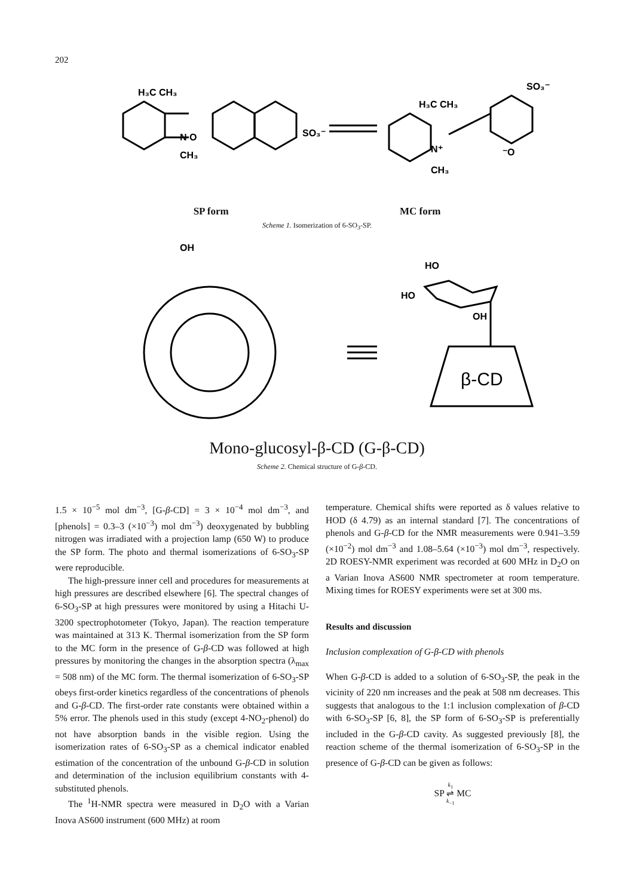202
H₃C CH₃
N O
CH₃
SO₃⁻
H₃C CH₃
N⁺
CH₃
⁻O
SO₃⁻
SP form MC form
Scheme 1. Isomerization of 6-SO<sub>3</sub>-SP.
OH
HO
HO
OH
β-CD
Mono-glucosyl-β-CD (G-β-CD)
Scheme 2. Chemical structure of G-β-CD.
1.5 × 10<sup>−5</sup> mol dm<sup>−3</sup>, [G-β-CD] = 3 × 10<sup>−4</sup> mol dm<sup>−3</sup>, and [phenols] = 0.3–3 (×10<sup>−3</sup>) mol dm<sup>−3</sup>) deoxygenated by bubbling nitrogen was irradiated with a projection lamp (650 W) to produce the SP form. The photo and thermal isomerizations of 6-SO<sub>3</sub>-SP were reproducible.
The high-pressure inner cell and procedures for measurements at high pressures are described elsewhere [6]. The spectral changes of 6-SO<sub>3</sub>-SP at high pressures were monitored by using a Hitachi U-3200 spectrophotometer (Tokyo, Japan). The reaction temperature was maintained at 313 K. Thermal isomerization from the SP form to the MC form in the presence of G-β-CD was followed at high pressures by monitoring the changes in the absorption spectra (λ<sub>max</sub> = 508 nm) of the MC form. The thermal isomerization of 6-SO<sub>3</sub>-SP obeys first-order kinetics regardless of the concentrations of phenols and G-β-CD. The first-order rate constants were obtained within a 5% error. The phenols used in this study (except 4-NO<sub>2</sub>-phenol) do not have absorption bands in the visible region. Using the isomerization rates of 6-SO<sub>3</sub>-SP as a chemical indicator enabled estimation of the concentration of the unbound G-β-CD in solution and determination of the inclusion equilibrium constants with 4-substituted phenols.
The <sup>1</sup>H-NMR spectra were measured in D<sub>2</sub>O with a Varian Inova AS600 instrument (600 MHz) at room
temperature. Chemical shifts were reported as δ values relative to HOD (δ 4.79) as an internal standard [7]. The concentrations of phenols and G-β-CD for the NMR measurements were 0.941–3.59 (×10<sup>−2</sup>) mol dm<sup>−3</sup> and 1.08–5.64 (×10<sup>−3</sup>) mol dm<sup>−3</sup>, respectively. 2D ROESY-NMR experiment was recorded at 600 MHz in D<sub>2</sub>O on a Varian Inova AS600 NMR spectrometer at room temperature. Mixing times for ROESY experiments were set at 300 ms.
Results and discussion
Inclusion complexation of G-β-CD with phenols
When G-β-CD is added to a solution of 6-SO<sub>3</sub>-SP, the peak in the vicinity of 220 nm increases and the peak at 508 nm decreases. This suggests that analogous to the 1:1 inclusion complexation of β-CD with 6-SO<sub>3</sub>-SP [6, 8], the SP form of 6-SO<sub>3</sub>-SP is preferentially included in the G-β-CD cavity. As suggested previously [8], the reaction scheme of the thermal isomerization of 6-SO<sub>3</sub>-SP in the presence of G-β-CD can be given as follows:
SP k<sub>1</sub>
⇌
k<sub>−1</sub> MC